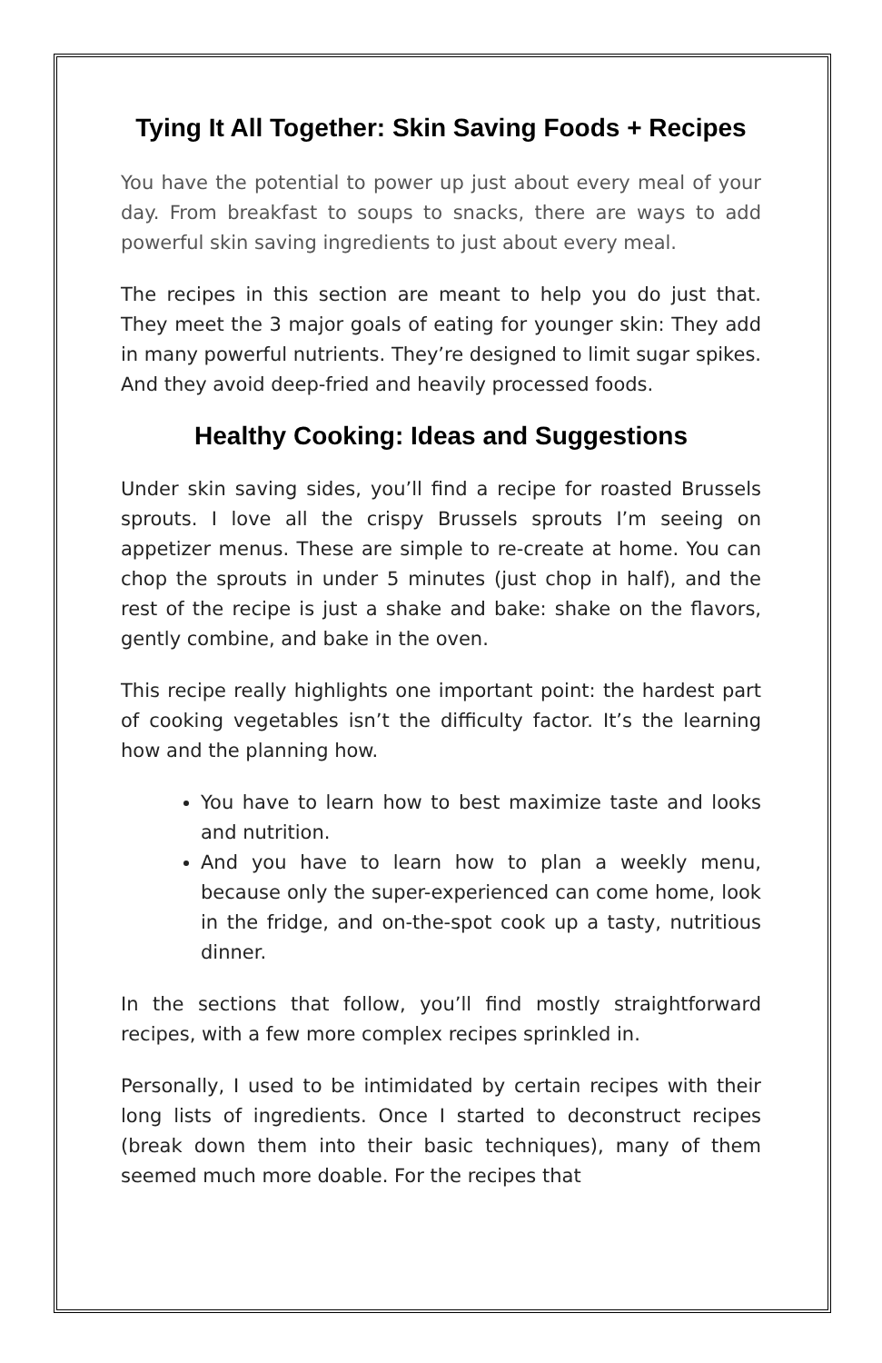Tying It All Together: Skin Saving Foods + Recipes
You have the potential to power up just about every meal of your day. From breakfast to soups to snacks, there are ways to add powerful skin saving ingredients to just about every meal.
The recipes in this section are meant to help you do just that. They meet the 3 major goals of eating for younger skin: They add in many powerful nutrients. They’re designed to limit sugar spikes. And they avoid deep-fried and heavily processed foods.
Healthy Cooking: Ideas and Suggestions
Under skin saving sides, you’ll find a recipe for roasted Brussels sprouts. I love all the crispy Brussels sprouts I’m seeing on appetizer menus. These are simple to re-create at home. You can chop the sprouts in under 5 minutes (just chop in half), and the rest of the recipe is just a shake and bake: shake on the flavors, gently combine, and bake in the oven.
This recipe really highlights one important point: the hardest part of cooking vegetables isn’t the difficulty factor. It’s the learning how and the planning how.
You have to learn how to best maximize taste and looks and nutrition.
And you have to learn how to plan a weekly menu, because only the super-experienced can come home, look in the fridge, and on-the-spot cook up a tasty, nutritious dinner.
In the sections that follow, you’ll find mostly straightforward recipes, with a few more complex recipes sprinkled in.
Personally, I used to be intimidated by certain recipes with their long lists of ingredients. Once I started to deconstruct recipes (break down them into their basic techniques), many of them seemed much more doable. For the recipes that